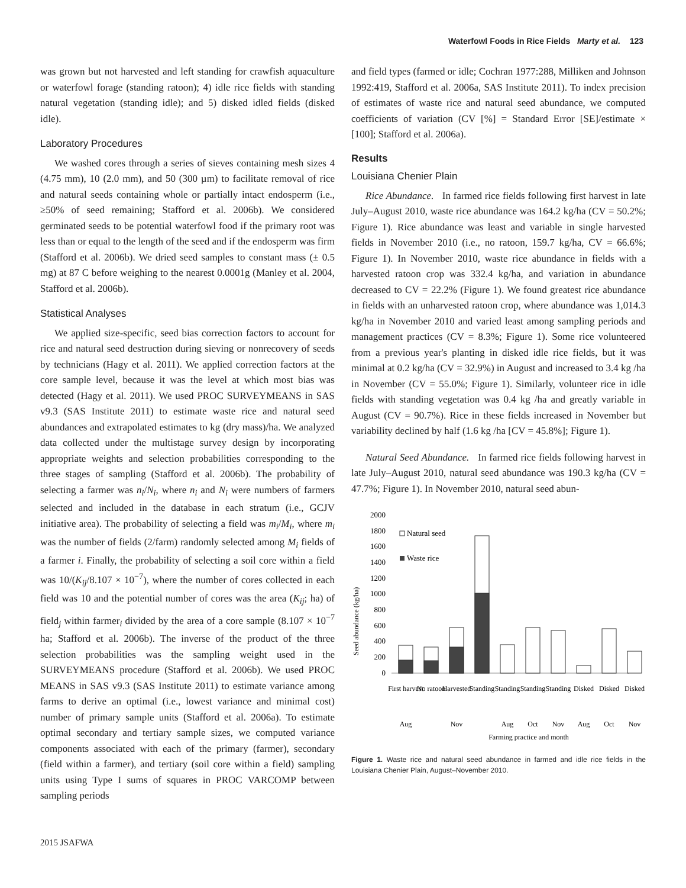Waterfowl Foods in Rice Fields Marty et al. 123
was grown but not harvested and left standing for crawfish aquaculture or waterfowl forage (standing ratoon); 4) idle rice fields with standing natural vegetation (standing idle); and 5) disked idled fields (disked idle).
Laboratory Procedures
We washed cores through a series of sieves containing mesh sizes 4 (4.75 mm), 10 (2.0 mm), and 50 (300 µm) to facilitate removal of rice and natural seeds containing whole or partially intact endosperm (i.e., ≥50% of seed remaining; Stafford et al. 2006b). We considered germinated seeds to be potential waterfowl food if the primary root was less than or equal to the length of the seed and if the endosperm was firm (Stafford et al. 2006b). We dried seed samples to constant mass (± 0.5 mg) at 87 C before weighing to the nearest 0.0001g (Manley et al. 2004, Stafford et al. 2006b).
Statistical Analyses
We applied size-specific, seed bias correction factors to account for rice and natural seed destruction during sieving or nonrecovery of seeds by technicians (Hagy et al. 2011). We applied correction factors at the core sample level, because it was the level at which most bias was detected (Hagy et al. 2011). We used PROC SURVEYMEANS in SAS v9.3 (SAS Institute 2011) to estimate waste rice and natural seed abundances and extrapolated estimates to kg (dry mass)/ha. We analyzed data collected under the multistage survey design by incorporating appropriate weights and selection probabilities corresponding to the three stages of sampling (Stafford et al. 2006b). The probability of selecting a farmer was n<sub>i</sub>/N<sub>i</sub>, where n<sub>i</sub> and N<sub>i</sub> were numbers of farmers selected and included in the database in each stratum (i.e., GCJV initiative area). The probability of selecting a field was m<sub>i</sub>/M<sub>i</sub>, where m<sub>i</sub> was the number of fields (2/farm) randomly selected among M<sub>i</sub> fields of a farmer i. Finally, the probability of selecting a soil core within a field was 10/(K<sub>ij</sub>/8.107 × 10<sup>−7</sup>), where the number of cores collected in each field was 10 and the potential number of cores was the area (K<sub>ij</sub>; ha) of field<sub>j</sub> within farmer<sub>i</sub> divided by the area of a core sample (8.107 × 10<sup>−7</sup> ha; Stafford et al. 2006b). The inverse of the product of the three selection probabilities was the sampling weight used in the SURVEYMEANS procedure (Stafford et al. 2006b). We used PROC MEANS in SAS v9.3 (SAS Institute 2011) to estimate variance among farms to derive an optimal (i.e., lowest variance and minimal cost) number of primary sample units (Stafford et al. 2006a). To estimate optimal secondary and tertiary sample sizes, we computed variance components associated with each of the primary (farmer), secondary (field within a farmer), and tertiary (soil core within a field) sampling units using Type I sums of squares in PROC VARCOMP between sampling periods
and field types (farmed or idle; Cochran 1977:288, Milliken and Johnson 1992:419, Stafford et al. 2006a, SAS Institute 2011). To index precision of estimates of waste rice and natural seed abundance, we computed coefficients of variation (CV [%] = Standard Error [SE]/estimate × [100]; Stafford et al. 2006a).
Results
Louisiana Chenier Plain
Rice Abundance. In farmed rice fields following first harvest in late July–August 2010, waste rice abundance was 164.2 kg/ha (CV = 50.2%; Figure 1). Rice abundance was least and variable in single harvested fields in November 2010 (i.e., no ratoon, 159.7 kg/ha, CV = 66.6%; Figure 1). In November 2010, waste rice abundance in fields with a harvested ratoon crop was 332.4 kg/ha, and variation in abundance decreased to CV = 22.2% (Figure 1). We found greatest rice abundance in fields with an unharvested ratoon crop, where abundance was 1,014.3 kg/ha in November 2010 and varied least among sampling periods and management practices (CV = 8.3%; Figure 1). Some rice volunteered from a previous year's planting in disked idle rice fields, but it was minimal at 0.2 kg/ha (CV = 32.9%) in August and increased to 3.4 kg /ha in November (CV = 55.0%; Figure 1). Similarly, volunteer rice in idle fields with standing vegetation was 0.4 kg /ha and greatly variable in August (CV = 90.7%). Rice in these fields increased in November but variability declined by half (1.6 kg /ha [CV = 45.8%]; Figure 1).
Natural Seed Abundance. In farmed rice fields following harvest in late July–August 2010, natural seed abundance was 190.3 kg/ha (CV = 47.7%; Figure 1). In November 2010, natural seed abun-
Seed abundance (kg/ha)
2000
1800
1600
1400
1200
1000
800
600
400
200
0
Natural seed
Waste rice
First harvest
No ratoon
Harvested
Standing
Standing
Standing
Standing
Disked
Disked
Disked
Aug
Nov
Aug
Oct
Nov
Aug
Oct
Nov
Farming practice and month
Figure 1. Waste rice and natural seed abundance in farmed and idle rice fields in the Louisiana Chenier Plain, August–November 2010.
2015 JSAFWA